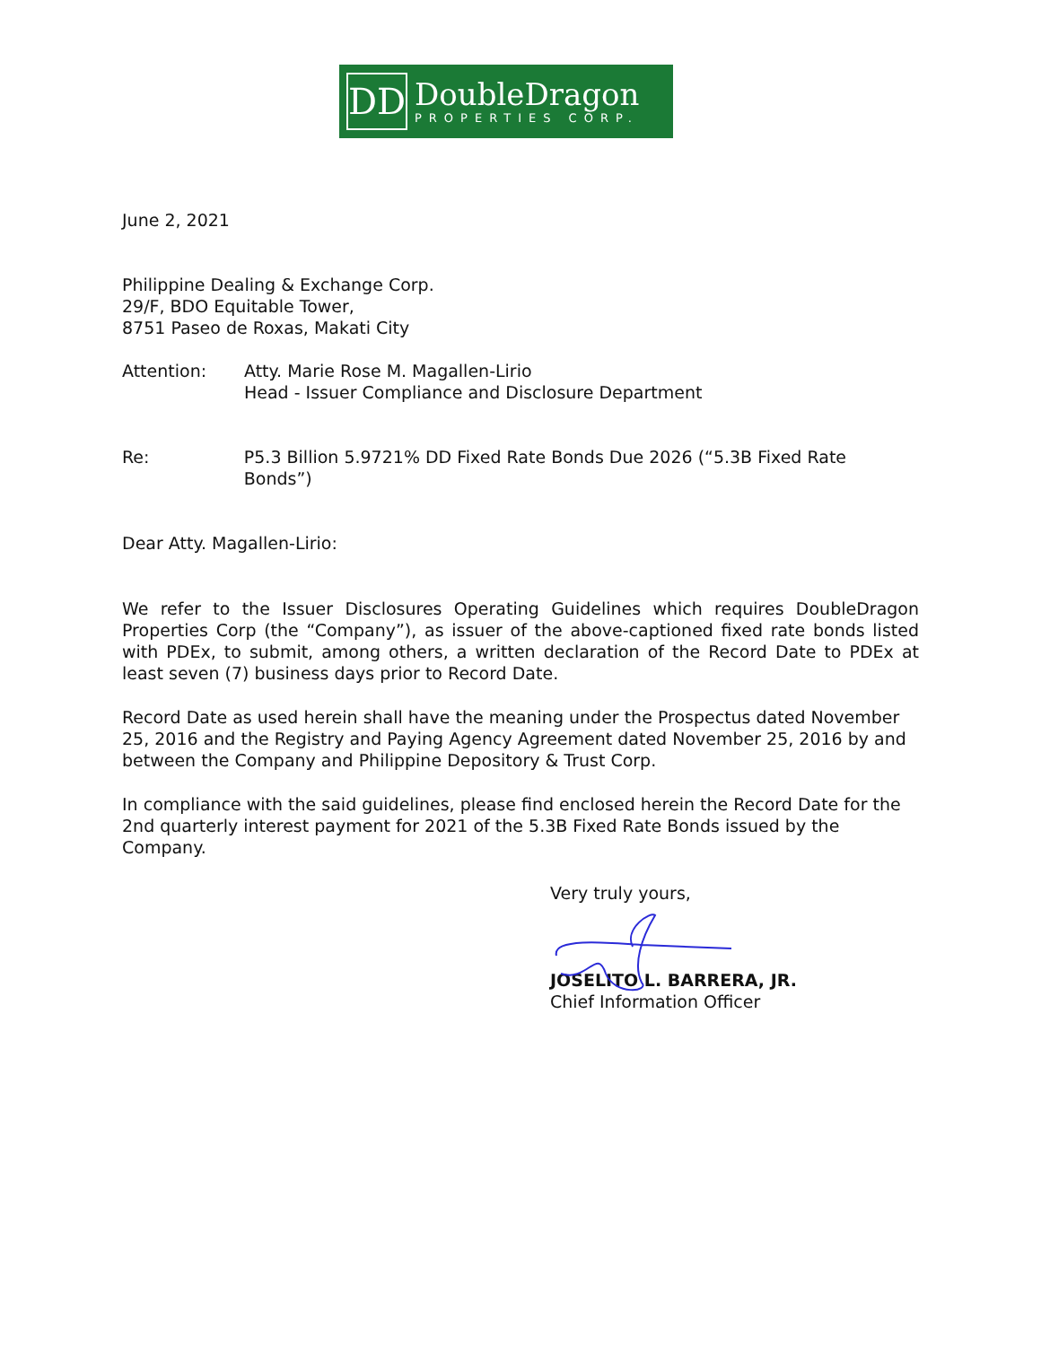DD
DoubleDragon
PROPERTIES CORP.
June 2, 2021
Philippine Dealing & Exchange Corp.
29/F, BDO Equitable Tower,
8751 Paseo de Roxas, Makati City
Attention: Atty. Marie Rose M. Magallen-Lirio
Head - Issuer Compliance and Disclosure Department
Re: P5.3 Billion 5.9721% DD Fixed Rate Bonds Due 2026 (“5.3B Fixed Rate Bonds”)
Dear Atty. Magallen-Lirio:
We refer to the Issuer Disclosures Operating Guidelines which requires DoubleDragon Properties Corp (the “Company”), as issuer of the above-captioned fixed rate bonds listed with PDEx, to submit, among others, a written declaration of the Record Date to PDEx at least seven (7) business days prior to Record Date.
Record Date as used herein shall have the meaning under the Prospectus dated November 25, 2016 and the Registry and Paying Agency Agreement dated November 25, 2016 by and between the Company and Philippine Depository & Trust Corp.
In compliance with the said guidelines, please find enclosed herein the Record Date for the 2nd quarterly interest payment for 2021 of the 5.3B Fixed Rate Bonds issued by the Company.
Very truly yours,
JOSELITO L. BARRERA, JR.
Chief Information Officer